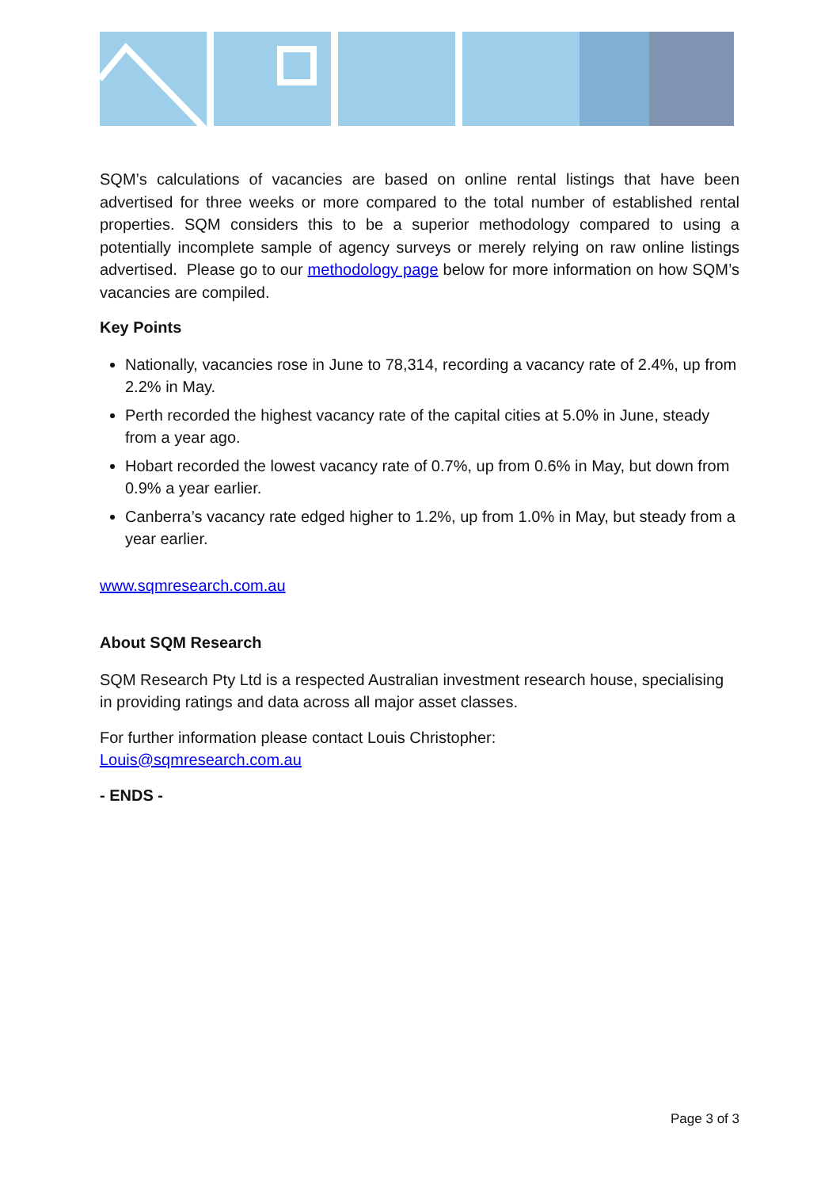SQM’s calculations of vacancies are based on online rental listings that have been advertised for three weeks or more compared to the total number of established rental properties. SQM considers this to be a superior methodology compared to using a potentially incomplete sample of agency surveys or merely relying on raw online listings advertised. Please go to our methodology page below for more information on how SQM’s vacancies are compiled.
Key Points
Nationally, vacancies rose in June to 78,314, recording a vacancy rate of 2.4%, up from 2.2% in May.
Perth recorded the highest vacancy rate of the capital cities at 5.0% in June, steady from a year ago.
Hobart recorded the lowest vacancy rate of 0.7%, up from 0.6% in May, but down from 0.9% a year earlier.
Canberra’s vacancy rate edged higher to 1.2%, up from 1.0% in May, but steady from a year earlier.
www.sqmresearch.com.au
About SQM Research
SQM Research Pty Ltd is a respected Australian investment research house, specialising in providing ratings and data across all major asset classes.
For further information please contact Louis Christopher:
Louis@sqmresearch.com.au
- ENDS -
Page 3 of 3